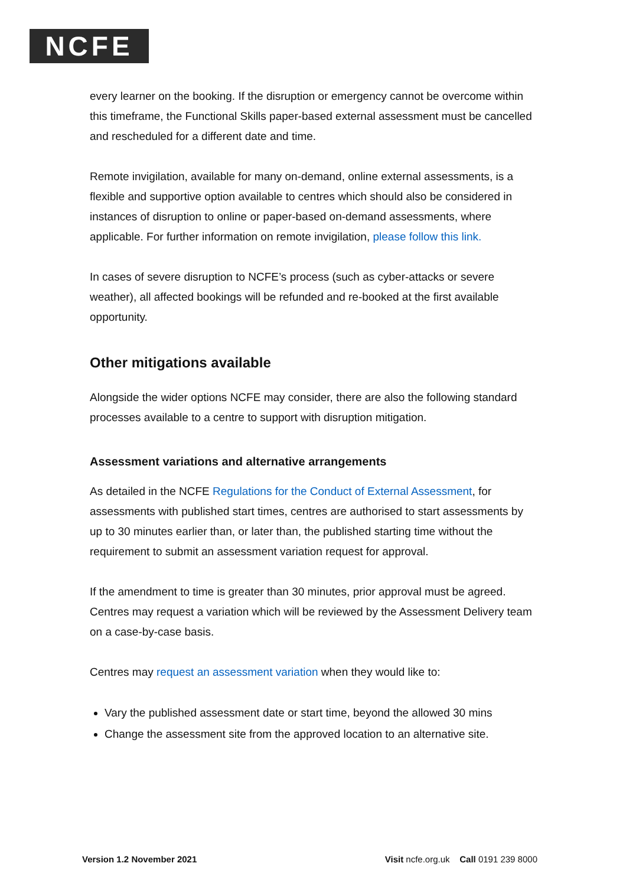NCFE
every learner on the booking. If the disruption or emergency cannot be overcome within this timeframe, the Functional Skills paper-based external assessment must be cancelled and rescheduled for a different date and time.
Remote invigilation, available for many on-demand, online external assessments, is a flexible and supportive option available to centres which should also be considered in instances of disruption to online or paper-based on-demand assessments, where applicable. For further information on remote invigilation, please follow this link.
In cases of severe disruption to NCFE’s process (such as cyber-attacks or severe weather), all affected bookings will be refunded and re-booked at the first available opportunity.
Other mitigations available
Alongside the wider options NCFE may consider, there are also the following standard processes available to a centre to support with disruption mitigation.
Assessment variations and alternative arrangements
As detailed in the NCFE Regulations for the Conduct of External Assessment, for assessments with published start times, centres are authorised to start assessments by up to 30 minutes earlier than, or later than, the published starting time without the requirement to submit an assessment variation request for approval.
If the amendment to time is greater than 30 minutes, prior approval must be agreed. Centres may request a variation which will be reviewed by the Assessment Delivery team on a case-by-case basis.
Centres may request an assessment variation when they would like to:
Vary the published assessment date or start time, beyond the allowed 30 mins
Change the assessment site from the approved location to an alternative site.
Version 1.2 November 2021 Visit ncfe.org.uk Call 0191 239 8000